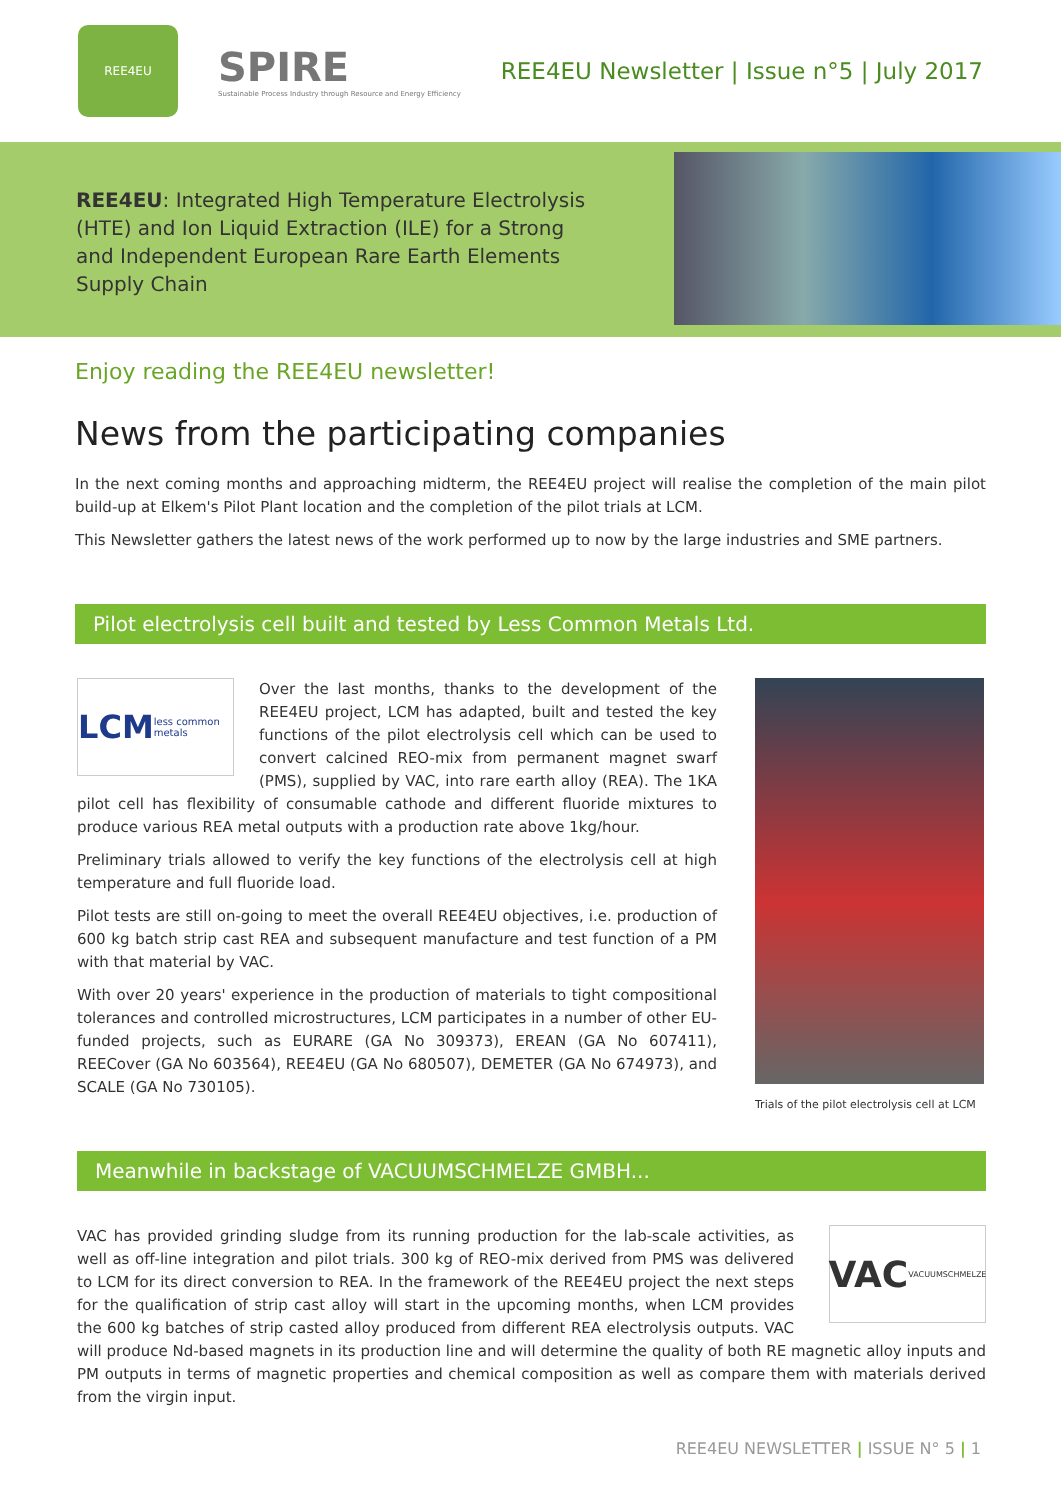REE4EU
SPIRE
Sustainable Process Industry through Resource and Energy Efficiency
REE4EU Newsletter | Issue n°5 | July 2017
REE4EU: Integrated High Temperature Electrolysis (HTE) and Ion Liquid Extraction (ILE) for a Strong and Independent European Rare Earth Elements Supply Chain
Enjoy reading the REE4EU newsletter!
News from the participating companies
In the next coming months and approaching midterm, the REE4EU project will realise the completion of the main pilot build-up at Elkem's Pilot Plant location and the completion of the pilot trials at LCM.
This Newsletter gathers the latest news of the work performed up to now by the large industries and SME partners.
Pilot electrolysis cell built and tested by Less Common Metals Ltd.
LCM less common metals
Over the last months, thanks to the development of the REE4EU project, LCM has adapted, built and tested the key functions of the pilot electrolysis cell which can be used to convert calcined REO-mix from permanent magnet swarf (PMS), supplied by VAC, into rare earth alloy (REA). The 1KA pilot cell has flexibility of consumable cathode and different fluoride mixtures to produce various REA metal outputs with a production rate above 1kg/hour.
Preliminary trials allowed to verify the key functions of the electrolysis cell at high temperature and full fluoride load.
Pilot tests are still on-going to meet the overall REE4EU objectives, i.e. production of 600 kg batch strip cast REA and subsequent manufacture and test function of a PM with that material by VAC.
With over 20 years' experience in the production of materials to tight compositional tolerances and controlled microstructures, LCM participates in a number of other EU-funded projects, such as EURARE (GA No 309373), EREAN (GA No 607411), REECover (GA No 603564), REE4EU (GA No 680507), DEMETER (GA No 674973), and SCALE (GA No 730105).
Trials of the pilot electrolysis cell at LCM
Meanwhile in backstage of VACUUMSCHMELZE GMBH...
VAC VACUUMSCHMELZE
VAC has provided grinding sludge from its running production for the lab-scale activities, as well as off-line integration and pilot trials. 300 kg of REO-mix derived from PMS was delivered to LCM for its direct conversion to REA. In the framework of the REE4EU project the next steps for the qualification of strip cast alloy will start in the upcoming months, when LCM provides the 600 kg batches of strip casted alloy produced from different REA electrolysis outputs. VAC will produce Nd-based magnets in its production line and will determine the quality of both RE magnetic alloy inputs and PM outputs in terms of magnetic properties and chemical composition as well as compare them with materials derived from the virgin input.
REE4EU NEWSLETTER | ISSUE N° 5 | 1